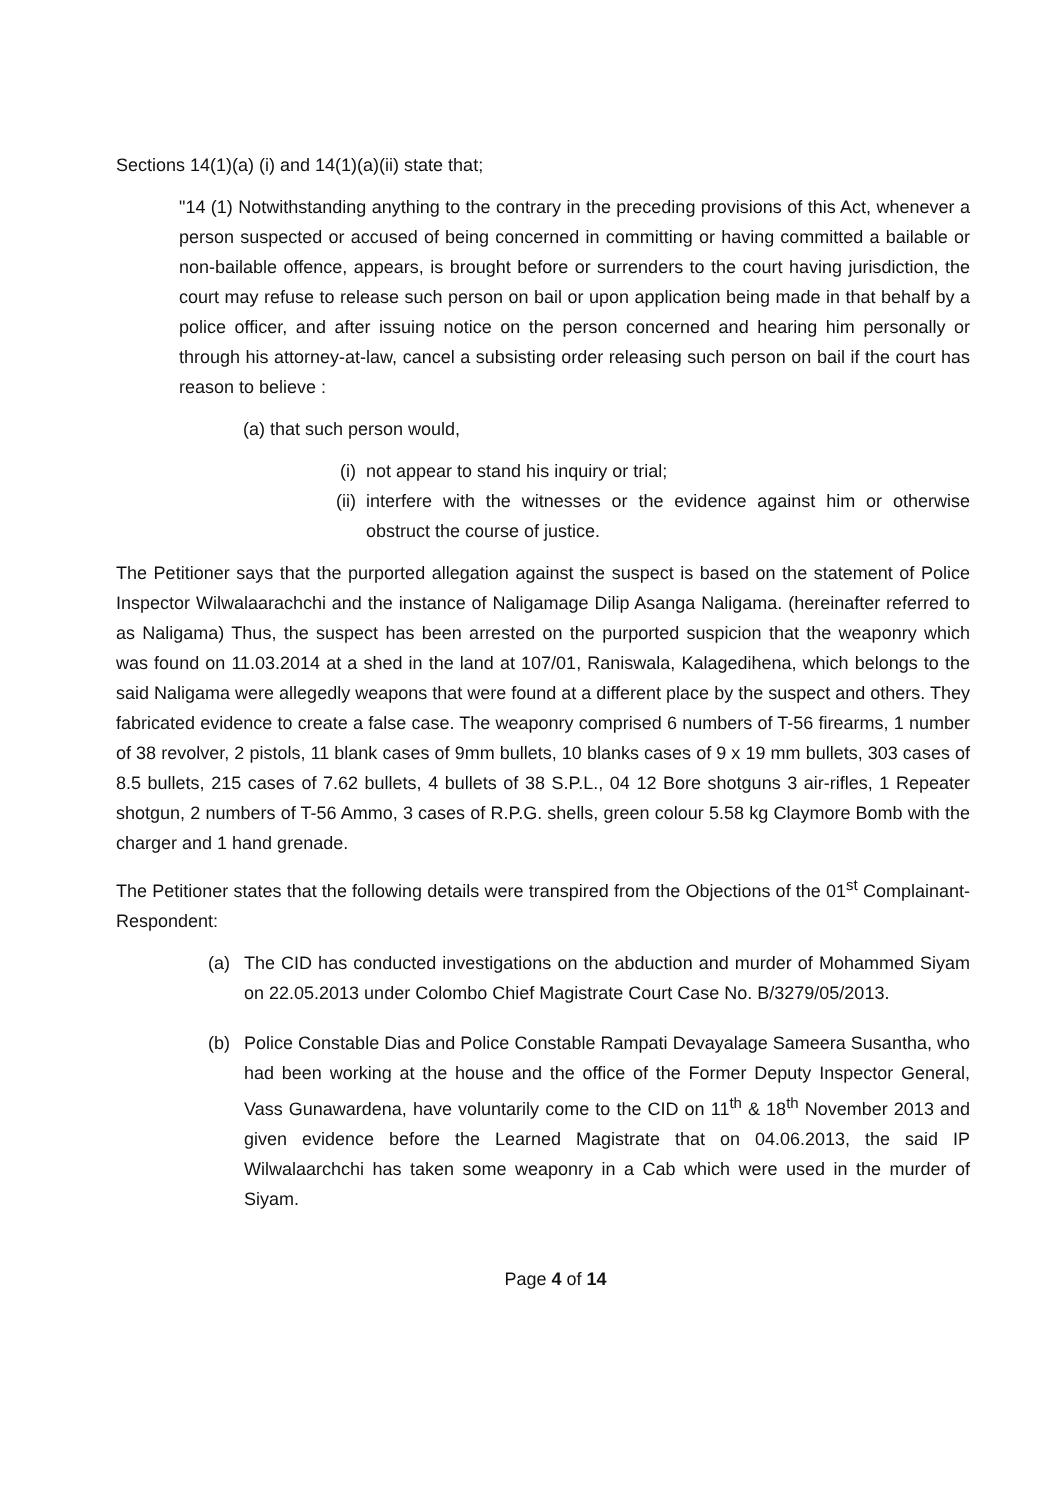Sections 14(1)(a) (i) and 14(1)(a)(ii) state that;
"14 (1) Notwithstanding anything to the contrary in the preceding provisions of this Act, whenever a person suspected or accused of being concerned in committing or having committed a bailable or non-bailable offence, appears, is brought before or surrenders to the court having jurisdiction, the court may refuse to release such person on bail or upon application being made in that behalf by a police officer, and after issuing notice on the person concerned and hearing him personally or through his attorney-at-law, cancel a subsisting order releasing such person on bail if the court has reason to believe :
(a) that such person would,
(i) not appear to stand his inquiry or trial;
(ii) interfere with the witnesses or the evidence against him or otherwise obstruct the course of justice.
The Petitioner says that the purported allegation against the suspect is based on the statement of Police Inspector Wilwalaarachchi and the instance of Naligamage Dilip Asanga Naligama. (hereinafter referred to as Naligama) Thus, the suspect has been arrested on the purported suspicion that the weaponry which was found on 11.03.2014 at a shed in the land at 107/01, Raniswala, Kalagedihena, which belongs to the said Naligama were allegedly weapons that were found at a different place by the suspect and others. They fabricated evidence to create a false case. The weaponry comprised 6 numbers of T-56 firearms, 1 number of 38 revolver, 2 pistols, 11 blank cases of 9mm bullets, 10 blanks cases of 9 x 19 mm bullets, 303 cases of 8.5 bullets, 215 cases of 7.62 bullets, 4 bullets of 38 S.P.L., 04 12 Bore shotguns 3 air-rifles, 1 Repeater shotgun, 2 numbers of T-56 Ammo, 3 cases of R.P.G. shells, green colour 5.58 kg Claymore Bomb with the charger and 1 hand grenade.
The Petitioner states that the following details were transpired from the Objections of the 01<sup>st</sup> Complainant-Respondent:
(a) The CID has conducted investigations on the abduction and murder of Mohammed Siyam on 22.05.2013 under Colombo Chief Magistrate Court Case No. B/3279/05/2013.
(b) Police Constable Dias and Police Constable Rampati Devayalage Sameera Susantha, who had been working at the house and the office of the Former Deputy Inspector General, Vass Gunawardena, have voluntarily come to the CID on 11<sup>th</sup> & 18<sup>th</sup> November 2013 and given evidence before the Learned Magistrate that on 04.06.2013, the said IP Wilwalaarchchi has taken some weaponry in a Cab which were used in the murder of Siyam.
Page 4 of 14